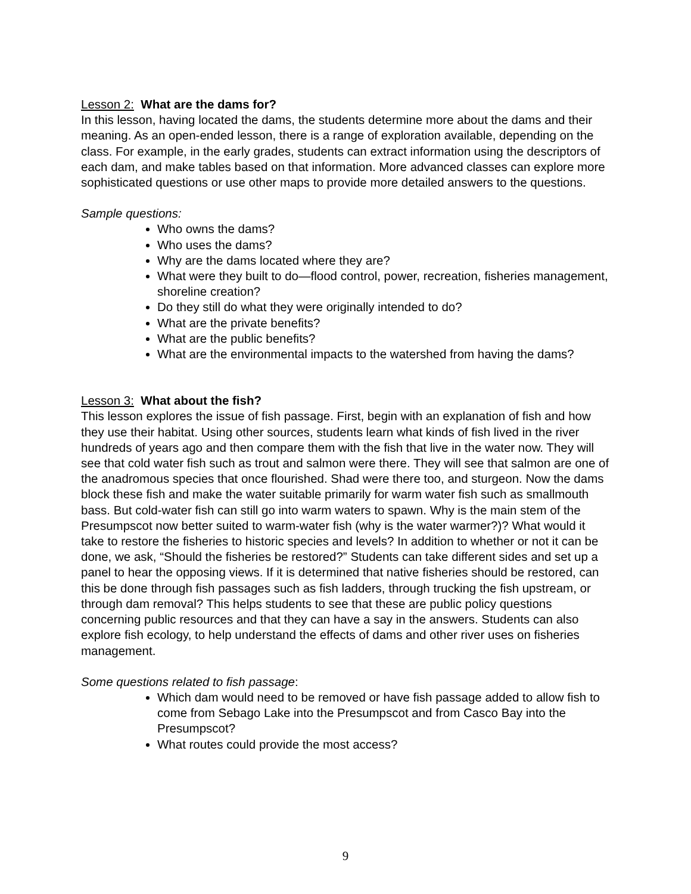Lesson 2: What are the dams for?
In this lesson, having located the dams, the students determine more about the dams and their meaning. As an open-ended lesson, there is a range of exploration available, depending on the class. For example, in the early grades, students can extract information using the descriptors of each dam, and make tables based on that information. More advanced classes can explore more sophisticated questions or use other maps to provide more detailed answers to the questions.
Sample questions:
Who owns the dams?
Who uses the dams?
Why are the dams located where they are?
What were they built to do—flood control, power, recreation, fisheries management, shoreline creation?
Do they still do what they were originally intended to do?
What are the private benefits?
What are the public benefits?
What are the environmental impacts to the watershed from having the dams?
Lesson 3: What about the fish?
This lesson explores the issue of fish passage. First, begin with an explanation of fish and how they use their habitat. Using other sources, students learn what kinds of fish lived in the river hundreds of years ago and then compare them with the fish that live in the water now. They will see that cold water fish such as trout and salmon were there. They will see that salmon are one of the anadromous species that once flourished. Shad were there too, and sturgeon. Now the dams block these fish and make the water suitable primarily for warm water fish such as smallmouth bass. But cold-water fish can still go into warm waters to spawn. Why is the main stem of the Presumpscot now better suited to warm-water fish (why is the water warmer?)? What would it take to restore the fisheries to historic species and levels? In addition to whether or not it can be done, we ask, “Should the fisheries be restored?” Students can take different sides and set up a panel to hear the opposing views. If it is determined that native fisheries should be restored, can this be done through fish passages such as fish ladders, through trucking the fish upstream, or through dam removal? This helps students to see that these are public policy questions concerning public resources and that they can have a say in the answers. Students can also explore fish ecology, to help understand the effects of dams and other river uses on fisheries management.
Some questions related to fish passage:
Which dam would need to be removed or have fish passage added to allow fish to come from Sebago Lake into the Presumpscot and from Casco Bay into the Presumpscot?
What routes could provide the most access?
9